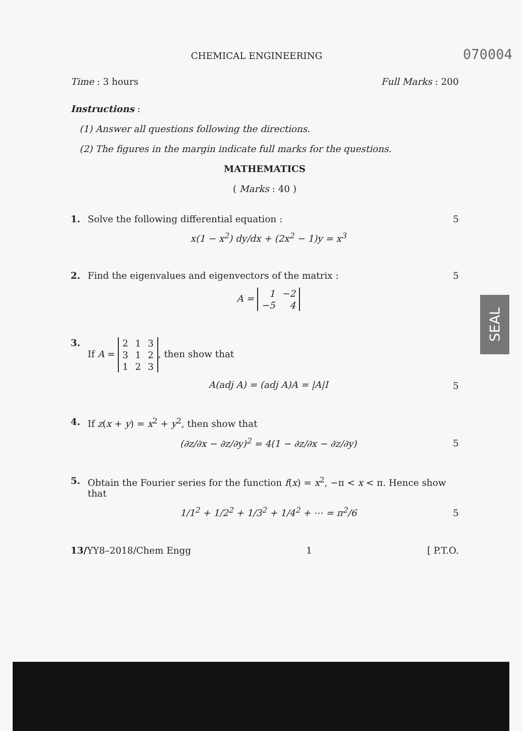CHEMICAL ENGINEERING 070004
Time : 3 hours Full Marks : 200
Instructions :
(1) Answer all questions following the directions.
(2) The figures in the margin indicate full marks for the questions.
MATHEMATICS
( Marks : 40 )
1. Solve the following differential equation :
x(1 − x<sup>2</sup>) dy/dx + (2x<sup>2</sup> − 1)y = x<sup>3</sup>
5
2. Find the eigenvalues and eigenvectors of the matrix :
A =
| 1 | −2 |
| −5 | 4 |
5
3. If A =
| 2 | 1 | 3 |
| 3 | 1 | 2 |
| 1 | 2 | 3 |
, then show that
A(adj A) = (adj A)A = |A|I
5
4. If z(x + y) = x<sup>2</sup> + y<sup>2</sup>, then show that
(∂z/∂x − ∂z/∂y)<sup>2</sup> = 4(1 − ∂z/∂x − ∂z/∂y)
5
5. Obtain the Fourier series for the function f(x) = x<sup>2</sup>, −π < x < π. Hence show that
1/1<sup>2</sup> + 1/2<sup>2</sup> + 1/3<sup>2</sup> + 1/4<sup>2</sup> + ⋯ = π<sup>2</sup>/6
5
13/YY8–2018/Chem Engg 1 [ P.T.O.
SEAL